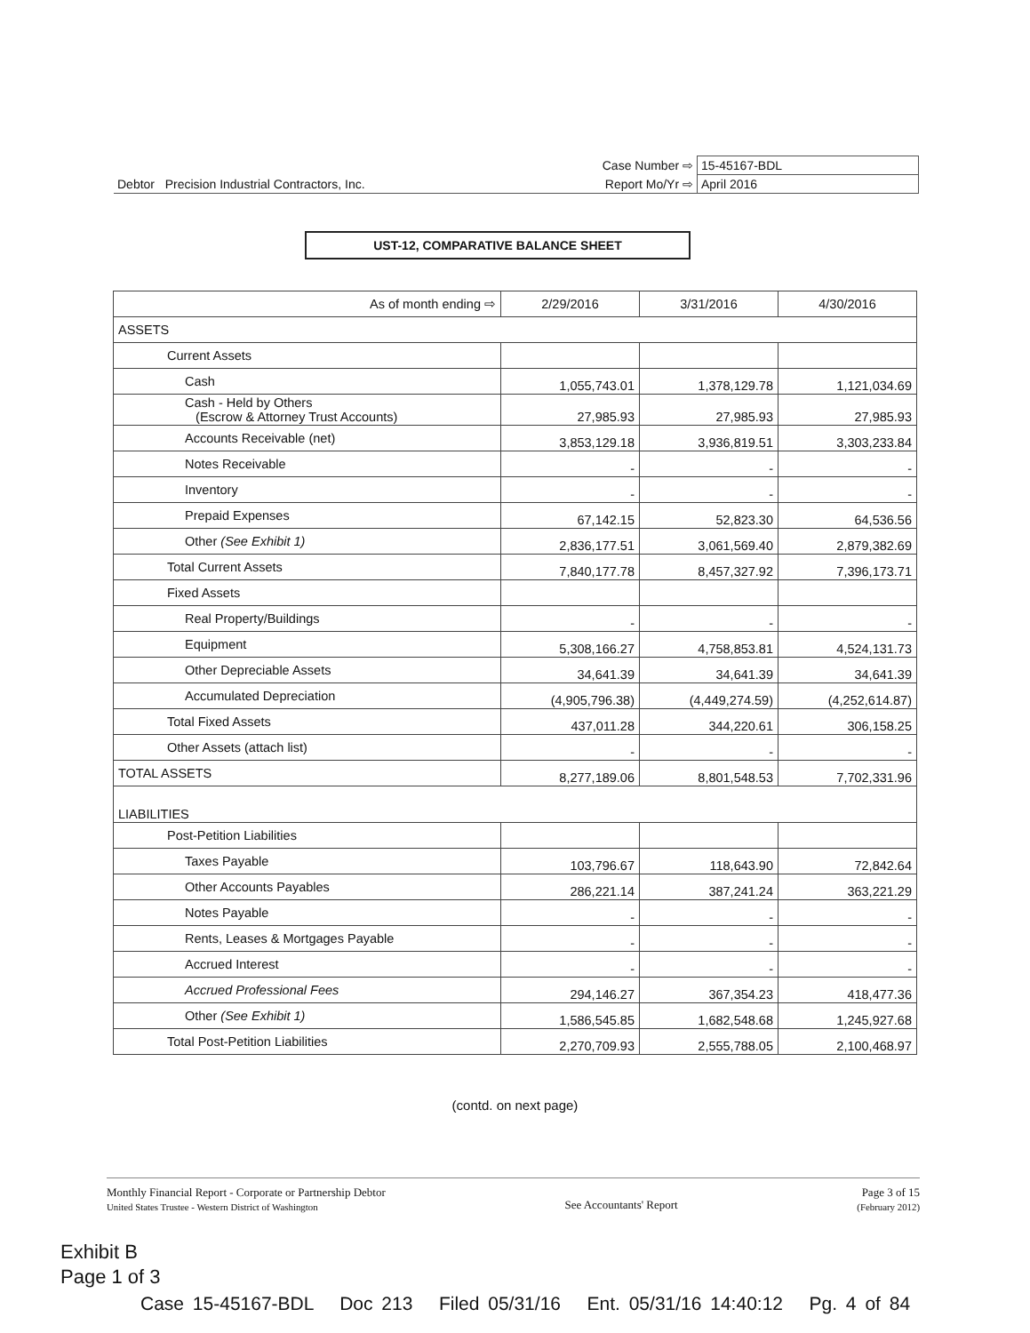| | Case Number ⇨ | 15-45167-BDL |
| Debtor Precision Industrial Contractors, Inc. | Report Mo/Yr ⇨ | April 2016 |
UST-12, COMPARATIVE BALANCE SHEET
| As of month ending ⇨ | 2/29/2016 | 3/31/2016 | 4/30/2016 |
| --- | --- | --- | --- |
| ASSETS | | | |
| Current Assets | | | |
| Cash | 1,055,743.01 | 1,378,129.78 | 1,121,034.69 |
| Cash - Held by Others (Escrow & Attorney Trust Accounts) | 27,985.93 | 27,985.93 | 27,985.93 |
| Accounts Receivable (net) | 3,853,129.18 | 3,936,819.51 | 3,303,233.84 |
| Notes Receivable | - | - | - |
| Inventory | - | - | - |
| Prepaid Expenses | 67,142.15 | 52,823.30 | 64,536.56 |
| Other (See Exhibit 1) | 2,836,177.51 | 3,061,569.40 | 2,879,382.69 |
| Total Current Assets | 7,840,177.78 | 8,457,327.92 | 7,396,173.71 |
| Fixed Assets | | | |
| Real Property/Buildings | - | - | - |
| Equipment | 5,308,166.27 | 4,758,853.81 | 4,524,131.73 |
| Other Depreciable Assets | 34,641.39 | 34,641.39 | 34,641.39 |
| Accumulated Depreciation | (4,905,796.38) | (4,449,274.59) | (4,252,614.87) |
| Total Fixed Assets | 437,011.28 | 344,220.61 | 306,158.25 |
| Other Assets (attach list) | - | - | - |
| TOTAL ASSETS | 8,277,189.06 | 8,801,548.53 | 7,702,331.96 |
| LIABILITIES | | | |
| Post-Petition Liabilities | | | |
| Taxes Payable | 103,796.67 | 118,643.90 | 72,842.64 |
| Other Accounts Payables | 286,221.14 | 387,241.24 | 363,221.29 |
| Notes Payable | - | - | - |
| Rents, Leases & Mortgages Payable | - | - | - |
| Accrued Interest | - | - | - |
| Accrued Professional Fees | 294,146.27 | 367,354.23 | 418,477.36 |
| Other (See Exhibit 1) | 1,586,545.85 | 1,682,548.68 | 1,245,927.68 |
| Total Post-Petition Liabilities | 2,270,709.93 | 2,555,788.05 | 2,100,468.97 |
(contd. on next page)
Monthly Financial Report - Corporate or Partnership Debtor
United States Trustee - Western District of Washington
See Accountants' Report
Page 3 of 15
(February 2012)
Exhibit B
Page 1 of 3
Case 15-45167-BDL Doc 213 Filed 05/31/16 Ent. 05/31/16 14:40:12 Pg. 4 of 84